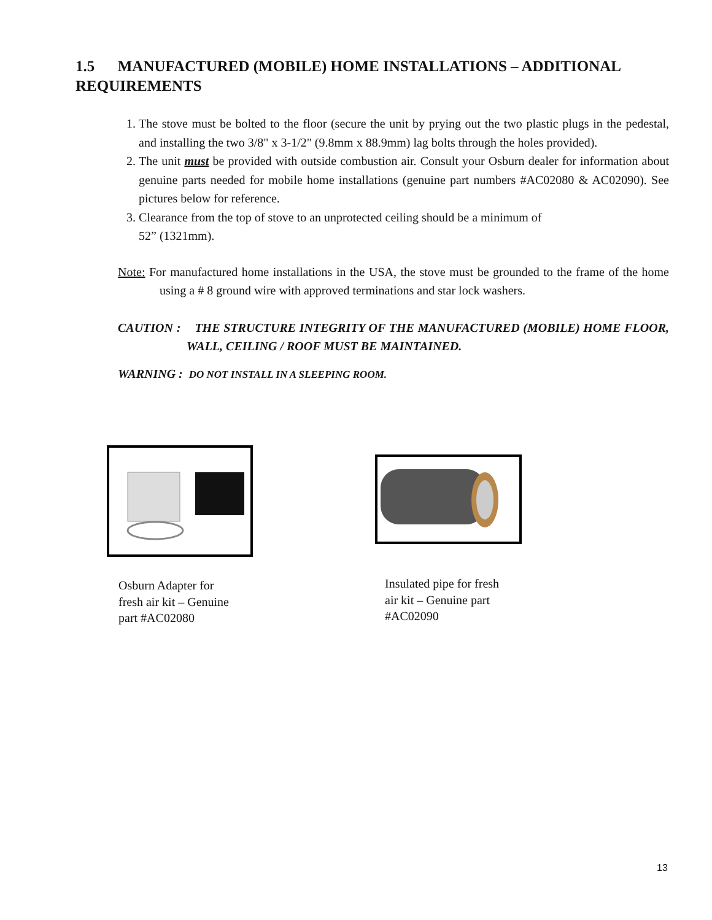1.5 MANUFACTURED (MOBILE) HOME INSTALLATIONS – ADDITIONAL REQUIREMENTS
1. The stove must be bolted to the floor (secure the unit by prying out the two plastic plugs in the pedestal, and installing the two 3/8" x 3-1/2" (9.8mm x 88.9mm) lag bolts through the holes provided).
2. The unit must be provided with outside combustion air. Consult your Osburn dealer for information about genuine parts needed for mobile home installations (genuine part numbers #AC02080 & AC02090). See pictures below for reference.
3. Clearance from the top of stove to an unprotected ceiling should be a minimum of
52” (1321mm).
Note: For manufactured home installations in the USA, the stove must be grounded to the frame of the home using a # 8 ground wire with approved terminations and star lock washers.
CAUTION : THE STRUCTURE INTEGRITY OF THE MANUFACTURED (MOBILE) HOME FLOOR, WALL, CEILING / ROOF MUST BE MAINTAINED.
WARNING : DO NOT INSTALL IN A SLEEPING ROOM.
Osburn Adapter for
fresh air kit – Genuine
part #AC02080
Insulated pipe for fresh
air kit – Genuine part
#AC02090
13